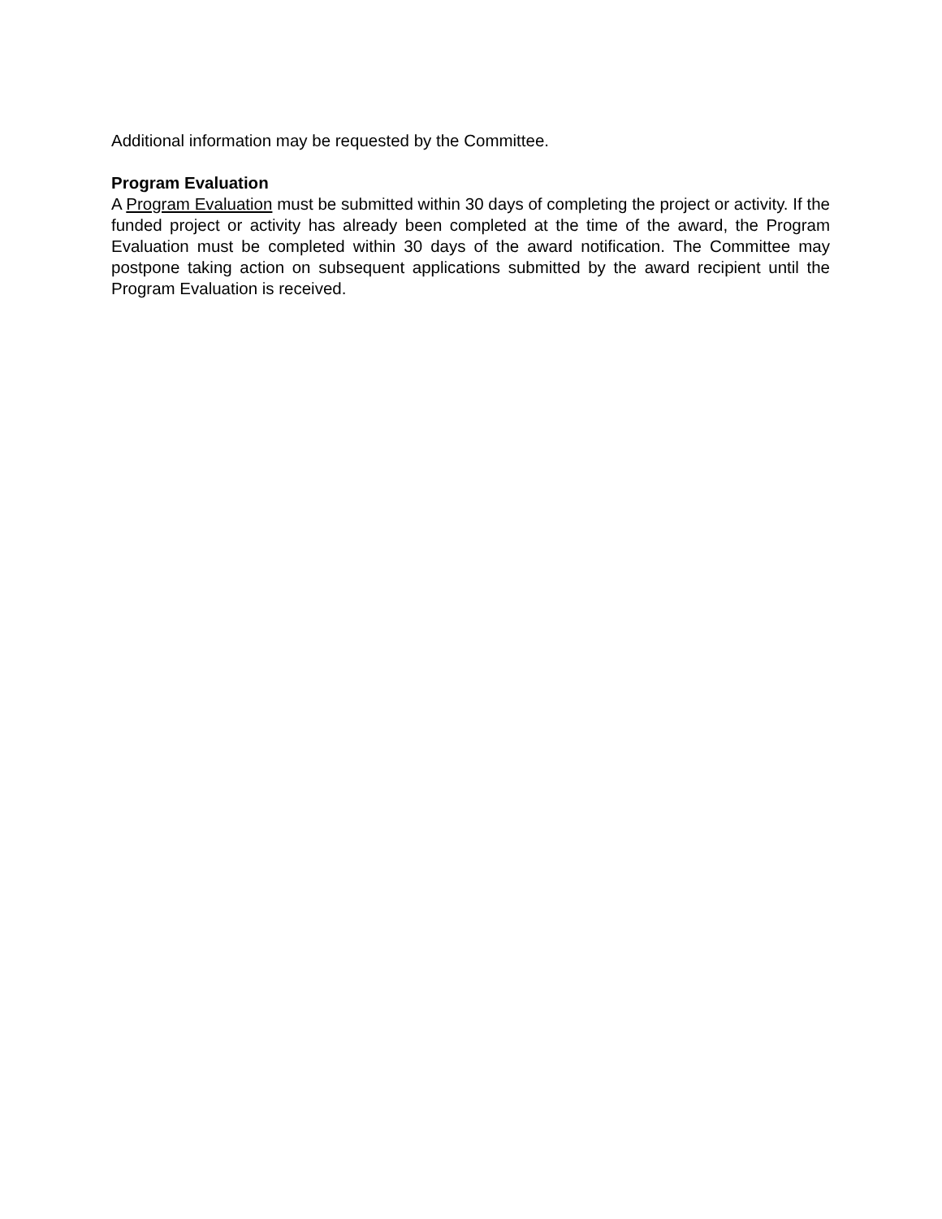Additional information may be requested by the Committee.
Program Evaluation
A Program Evaluation must be submitted within 30 days of completing the project or activity. If the funded project or activity has already been completed at the time of the award, the Program Evaluation must be completed within 30 days of the award notification. The Committee may postpone taking action on subsequent applications submitted by the award recipient until the Program Evaluation is received.